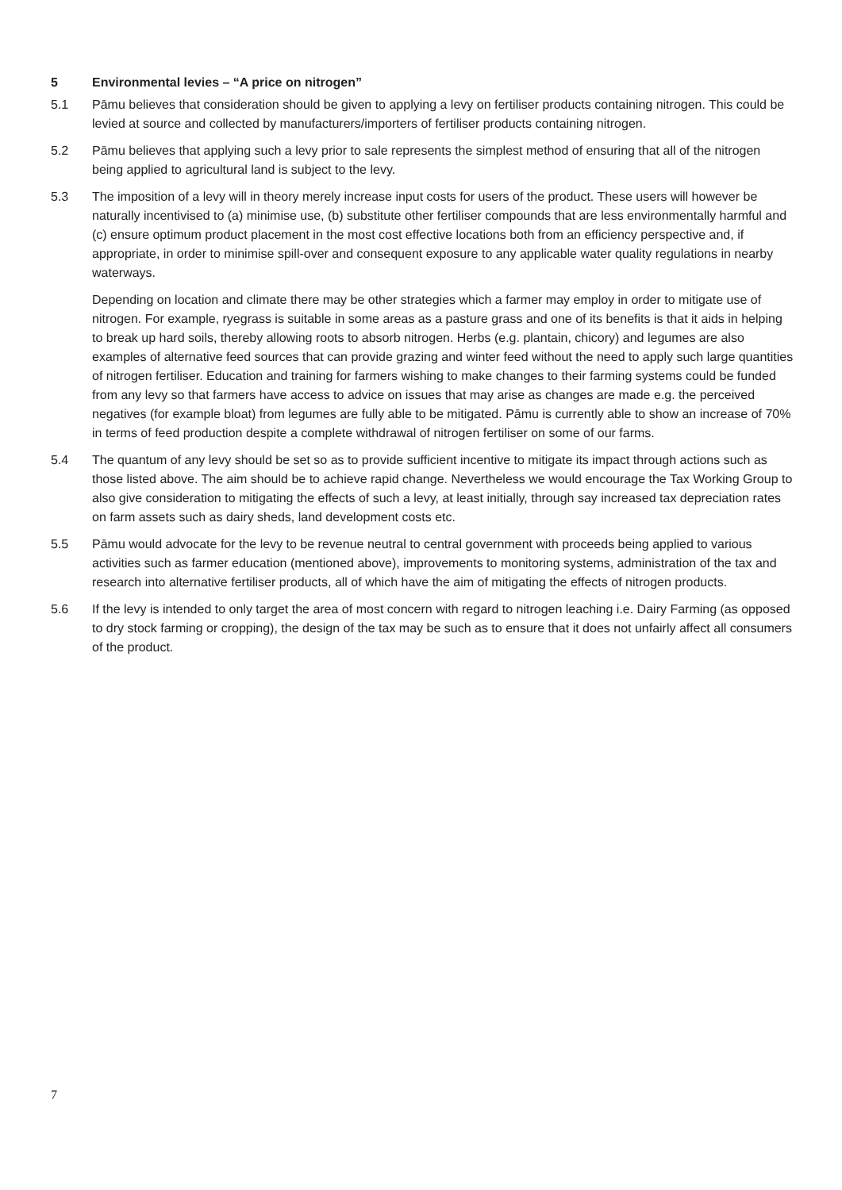5 Environmental levies – “A price on nitrogen”
5.1 Pāmu believes that consideration should be given to applying a levy on fertiliser products containing nitrogen. This could be levied at source and collected by manufacturers/importers of fertiliser products containing nitrogen.
5.2 Pāmu believes that applying such a levy prior to sale represents the simplest method of ensuring that all of the nitrogen being applied to agricultural land is subject to the levy.
5.3 The imposition of a levy will in theory merely increase input costs for users of the product. These users will however be naturally incentivised to (a) minimise use, (b) substitute other fertiliser compounds that are less environmentally harmful and (c) ensure optimum product placement in the most cost effective locations both from an efficiency perspective and, if appropriate, in order to minimise spill-over and consequent exposure to any applicable water quality regulations in nearby waterways.
Depending on location and climate there may be other strategies which a farmer may employ in order to mitigate use of nitrogen. For example, ryegrass is suitable in some areas as a pasture grass and one of its benefits is that it aids in helping to break up hard soils, thereby allowing roots to absorb nitrogen. Herbs (e.g. plantain, chicory) and legumes are also examples of alternative feed sources that can provide grazing and winter feed without the need to apply such large quantities of nitrogen fertiliser. Education and training for farmers wishing to make changes to their farming systems could be funded from any levy so that farmers have access to advice on issues that may arise as changes are made e.g. the perceived negatives (for example bloat) from legumes are fully able to be mitigated. Pāmu is currently able to show an increase of 70% in terms of feed production despite a complete withdrawal of nitrogen fertiliser on some of our farms.
5.4 The quantum of any levy should be set so as to provide sufficient incentive to mitigate its impact through actions such as those listed above. The aim should be to achieve rapid change. Nevertheless we would encourage the Tax Working Group to also give consideration to mitigating the effects of such a levy, at least initially, through say increased tax depreciation rates on farm assets such as dairy sheds, land development costs etc.
5.5 Pāmu would advocate for the levy to be revenue neutral to central government with proceeds being applied to various activities such as farmer education (mentioned above), improvements to monitoring systems, administration of the tax and research into alternative fertiliser products, all of which have the aim of mitigating the effects of nitrogen products.
5.6 If the levy is intended to only target the area of most concern with regard to nitrogen leaching i.e. Dairy Farming (as opposed to dry stock farming or cropping), the design of the tax may be such as to ensure that it does not unfairly affect all consumers of the product.
7